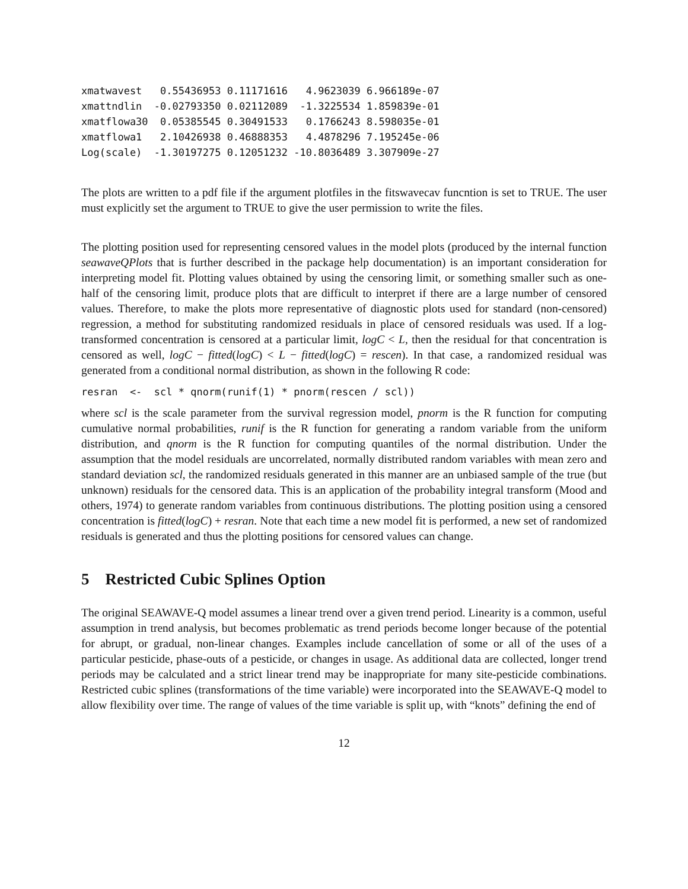xmatwavest   0.55436953 0.11171616   4.9623039 6.966189e-07
xmattndlin  -0.02793350 0.02112089  -1.3225534 1.859839e-01
xmatflowa30  0.05385545 0.30491533   0.1766243 8.598035e-01
xmatflowa1   2.10426938 0.46888353   4.4878296 7.195245e-06
Log(scale)  -1.30197275 0.12051232 -10.8036489 3.307909e-27
The plots are written to a pdf file if the argument plotfiles in the fitswavecav funcntion is set to TRUE. The user must explicitly set the argument to TRUE to give the user permission to write the files.
The plotting position used for representing censored values in the model plots (produced by the internal function seawaveQPlots that is further described in the package help documentation) is an important consideration for interpreting model fit. Plotting values obtained by using the censoring limit, or something smaller such as one-half of the censoring limit, produce plots that are difficult to interpret if there are a large number of censored values. Therefore, to make the plots more representative of diagnostic plots used for standard (non-censored) regression, a method for substituting randomized residuals in place of censored residuals was used. If a log-transformed concentration is censored at a particular limit, logC < L, then the residual for that concentration is censored as well, logC − fitted(logC) < L − fitted(logC) = rescen). In that case, a randomized residual was generated from a conditional normal distribution, as shown in the following R code:
resran  <-  scl * qnorm(runif(1) * pnorm(rescen / scl))
where scl is the scale parameter from the survival regression model, pnorm is the R function for computing cumulative normal probabilities, runif is the R function for generating a random variable from the uniform distribution, and qnorm is the R function for computing quantiles of the normal distribution. Under the assumption that the model residuals are uncorrelated, normally distributed random variables with mean zero and standard deviation scl, the randomized residuals generated in this manner are an unbiased sample of the true (but unknown) residuals for the censored data. This is an application of the probability integral transform (Mood and others, 1974) to generate random variables from continuous distributions. The plotting position using a censored concentration is fitted(logC) + resran. Note that each time a new model fit is performed, a new set of randomized residuals is generated and thus the plotting positions for censored values can change.
5 Restricted Cubic Splines Option
The original SEAWAVE-Q model assumes a linear trend over a given trend period. Linearity is a common, useful assumption in trend analysis, but becomes problematic as trend periods become longer because of the potential for abrupt, or gradual, non-linear changes. Examples include cancellation of some or all of the uses of a particular pesticide, phase-outs of a pesticide, or changes in usage. As additional data are collected, longer trend periods may be calculated and a strict linear trend may be inappropriate for many site-pesticide combinations. Restricted cubic splines (transformations of the time variable) were incorporated into the SEAWAVE-Q model to allow flexibility over time. The range of values of the time variable is split up, with “knots” defining the end of
12